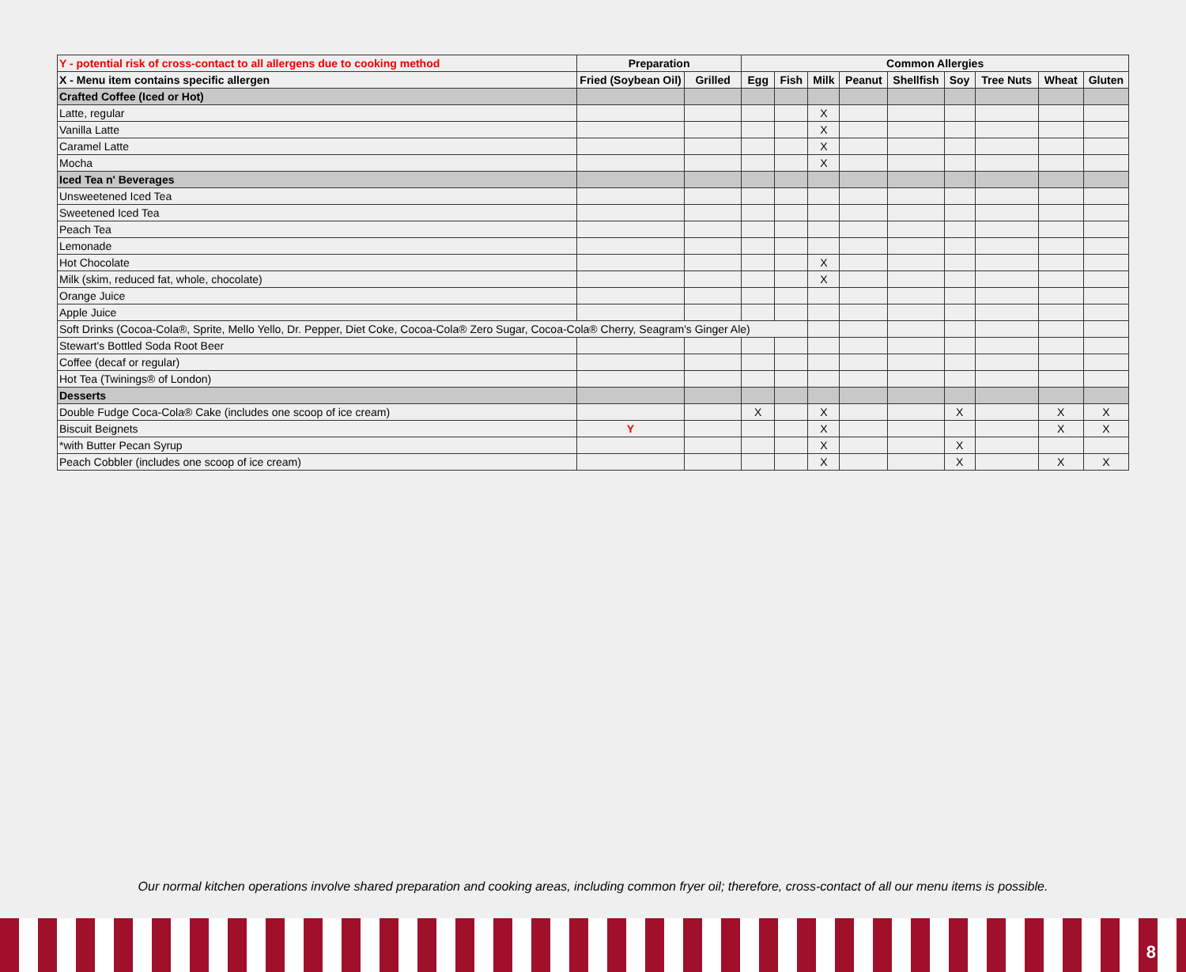| Y - potential risk of cross-contact to all allergens due to cooking method | Preparation | | Common Allergies | | | | | | | | |
| X - Menu item contains specific allergen | Fried (Soybean Oil) | Grilled | Egg | Fish | Milk | Peanut | Shellfish | Soy | Tree Nuts | Wheat | Gluten |
| Crafted Coffee (Iced or Hot) | | | | | | | | | | | |
| Latte, regular | | | | | X | | | | | | |
| Vanilla Latte | | | | | X | | | | | | |
| Caramel Latte | | | | | X | | | | | | |
| Mocha | | | | | X | | | | | | |
| Iced Tea n' Beverages | | | | | | | | | | | |
| Unsweetened Iced Tea | | | | | | | | | | | |
| Sweetened Iced Tea | | | | | | | | | | | |
| Peach Tea | | | | | | | | | | | |
| Lemonade | | | | | | | | | | | |
| Hot Chocolate | | | | | X | | | | | | |
| Milk (skim, reduced fat, whole, chocolate) | | | | | X | | | | | | |
| Orange Juice | | | | | | | | | | | |
| Apple Juice | | | | | | | | | | | |
| Soft Drinks (Cocoa-Cola®, Sprite, Mello Yello, Dr. Pepper, Diet Coke, Cocoa-Cola® Zero Sugar, Cocoa-Cola® Cherry, Seagram's Ginger Ale) | | | | | | | | | | | |
| Stewart's Bottled Soda Root Beer | | | | | | | | | | | |
| Coffee (decaf or regular) | | | | | | | | | | | |
| Hot Tea (Twinings® of London) | | | | | | | | | | | |
| Desserts | | | | | | | | | | | |
| Double Fudge Coca-Cola® Cake (includes one scoop of ice cream) | | | X | | X | | | X | | X | X |
| Biscuit Beignets | Y | | | | X | | | | | X | X |
| *with Butter Pecan Syrup | | | | | X | | | X | | | |
| Peach Cobbler (includes one scoop of ice cream) | | | | | X | | | X | | X | X |
Our normal kitchen operations involve shared preparation and cooking areas, including common fryer oil; therefore, cross-contact of all our menu items is possible.
8